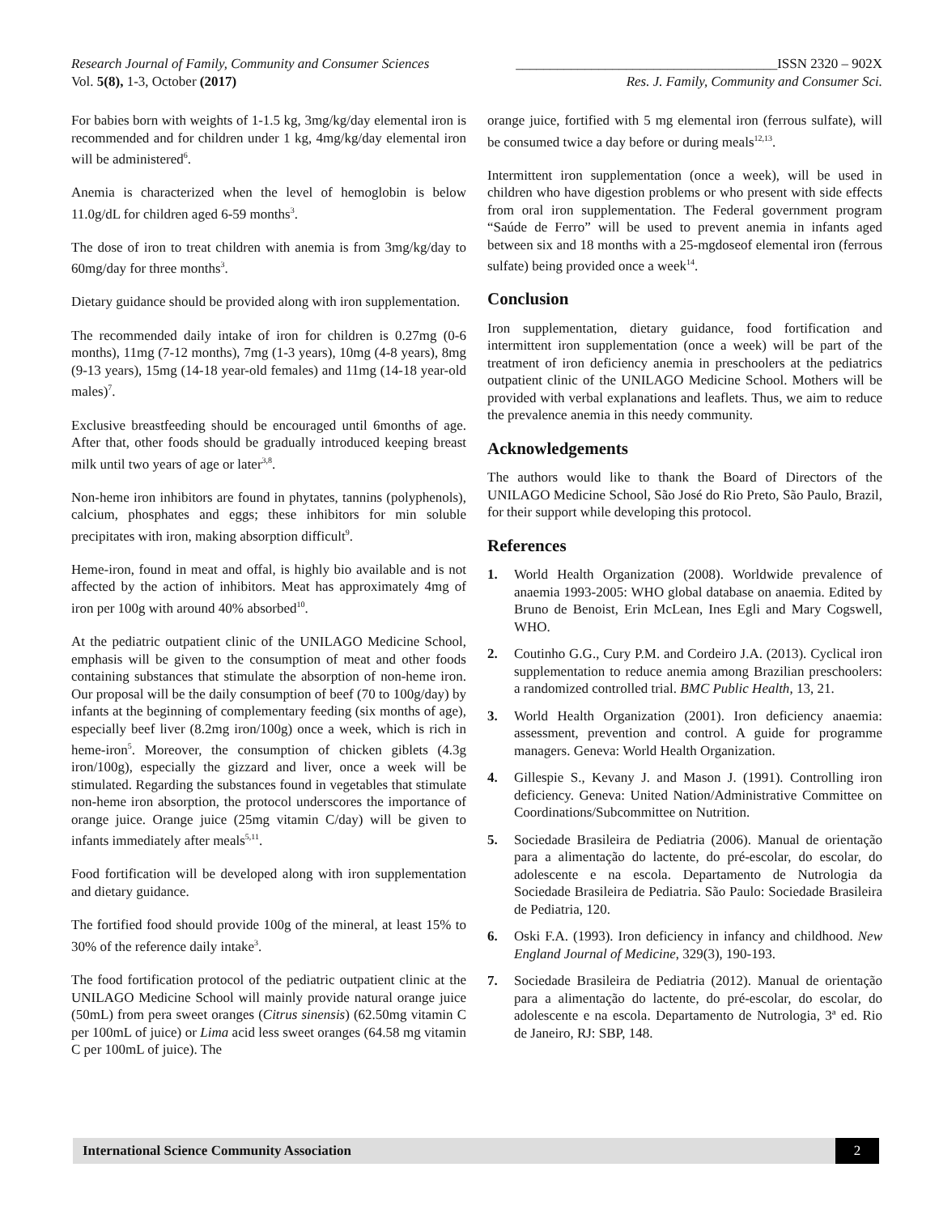Research Journal of Family, Community and Consumer Sciences ______________________________________ISSN 2320 – 902X
Vol. 5(8), 1-3, October (2017) Res. J. Family, Community and Consumer Sci.
For babies born with weights of 1-1.5 kg, 3mg/kg/day elemental iron is recommended and for children under 1 kg, 4mg/kg/day elemental iron will be administered<sup>6</sup>.
Anemia is characterized when the level of hemoglobin is below 11.0g/dL for children aged 6-59 months<sup>3</sup>.
The dose of iron to treat children with anemia is from 3mg/kg/day to 60mg/day for three months<sup>3</sup>.
Dietary guidance should be provided along with iron supplementation.
The recommended daily intake of iron for children is 0.27mg (0-6 months), 11mg (7-12 months), 7mg (1-3 years), 10mg (4-8 years), 8mg (9-13 years), 15mg (14-18 year-old females) and 11mg (14-18 year-old males)<sup>7</sup>.
Exclusive breastfeeding should be encouraged until 6months of age. After that, other foods should be gradually introduced keeping breast milk until two years of age or later<sup>3,8</sup>.
Non-heme iron inhibitors are found in phytates, tannins (polyphenols), calcium, phosphates and eggs; these inhibitors for min soluble precipitates with iron, making absorption difficult<sup>9</sup>.
Heme-iron, found in meat and offal, is highly bio available and is not affected by the action of inhibitors. Meat has approximately 4mg of iron per 100g with around 40% absorbed<sup>10</sup>.
At the pediatric outpatient clinic of the UNILAGO Medicine School, emphasis will be given to the consumption of meat and other foods containing substances that stimulate the absorption of non-heme iron. Our proposal will be the daily consumption of beef (70 to 100g/day) by infants at the beginning of complementary feeding (six months of age), especially beef liver (8.2mg iron/100g) once a week, which is rich in heme-iron<sup>5</sup>. Moreover, the consumption of chicken giblets (4.3g iron/100g), especially the gizzard and liver, once a week will be stimulated. Regarding the substances found in vegetables that stimulate non-heme iron absorption, the protocol underscores the importance of orange juice. Orange juice (25mg vitamin C/day) will be given to infants immediately after meals<sup>5,11</sup>.
Food fortification will be developed along with iron supplementation and dietary guidance.
The fortified food should provide 100g of the mineral, at least 15% to 30% of the reference daily intake<sup>3</sup>.
The food fortification protocol of the pediatric outpatient clinic at the UNILAGO Medicine School will mainly provide natural orange juice (50mL) from pera sweet oranges (Citrus sinensis) (62.50mg vitamin C per 100mL of juice) or Lima acid less sweet oranges (64.58 mg vitamin C per 100mL of juice). The
orange juice, fortified with 5 mg elemental iron (ferrous sulfate), will be consumed twice a day before or during meals<sup>12,13</sup>.
Intermittent iron supplementation (once a week), will be used in children who have digestion problems or who present with side effects from oral iron supplementation. The Federal government program “Saúde de Ferro” will be used to prevent anemia in infants aged between six and 18 months with a 25-mgdoseof elemental iron (ferrous sulfate) being provided once a week<sup>14</sup>.
Conclusion
Iron supplementation, dietary guidance, food fortification and intermittent iron supplementation (once a week) will be part of the treatment of iron deficiency anemia in preschoolers at the pediatrics outpatient clinic of the UNILAGO Medicine School. Mothers will be provided with verbal explanations and leaflets. Thus, we aim to reduce the prevalence anemia in this needy community.
Acknowledgements
The authors would like to thank the Board of Directors of the UNILAGO Medicine School, São José do Rio Preto, São Paulo, Brazil, for their support while developing this protocol.
References
1. World Health Organization (2008). Worldwide prevalence of anaemia 1993-2005: WHO global database on anaemia. Edited by Bruno de Benoist, Erin McLean, Ines Egli and Mary Cogswell, WHO.
2. Coutinho G.G., Cury P.M. and Cordeiro J.A. (2013). Cyclical iron supplementation to reduce anemia among Brazilian preschoolers: a randomized controlled trial. BMC Public Health, 13, 21.
3. World Health Organization (2001). Iron deficiency anaemia: assessment, prevention and control. A guide for programme managers. Geneva: World Health Organization.
4. Gillespie S., Kevany J. and Mason J. (1991). Controlling iron deficiency. Geneva: United Nation/Administrative Committee on Coordinations/Subcommittee on Nutrition.
5. Sociedade Brasileira de Pediatria (2006). Manual de orientação para a alimentação do lactente, do pré-escolar, do escolar, do adolescente e na escola. Departamento de Nutrologia da Sociedade Brasileira de Pediatria. São Paulo: Sociedade Brasileira de Pediatria, 120.
6. Oski F.A. (1993). Iron deficiency in infancy and childhood. New England Journal of Medicine, 329(3), 190-193.
7. Sociedade Brasileira de Pediatria (2012). Manual de orientação para a alimentação do lactente, do pré-escolar, do escolar, do adolescente e na escola. Departamento de Nutrologia, 3ª ed. Rio de Janeiro, RJ: SBP, 148.
International Science Community Association
2